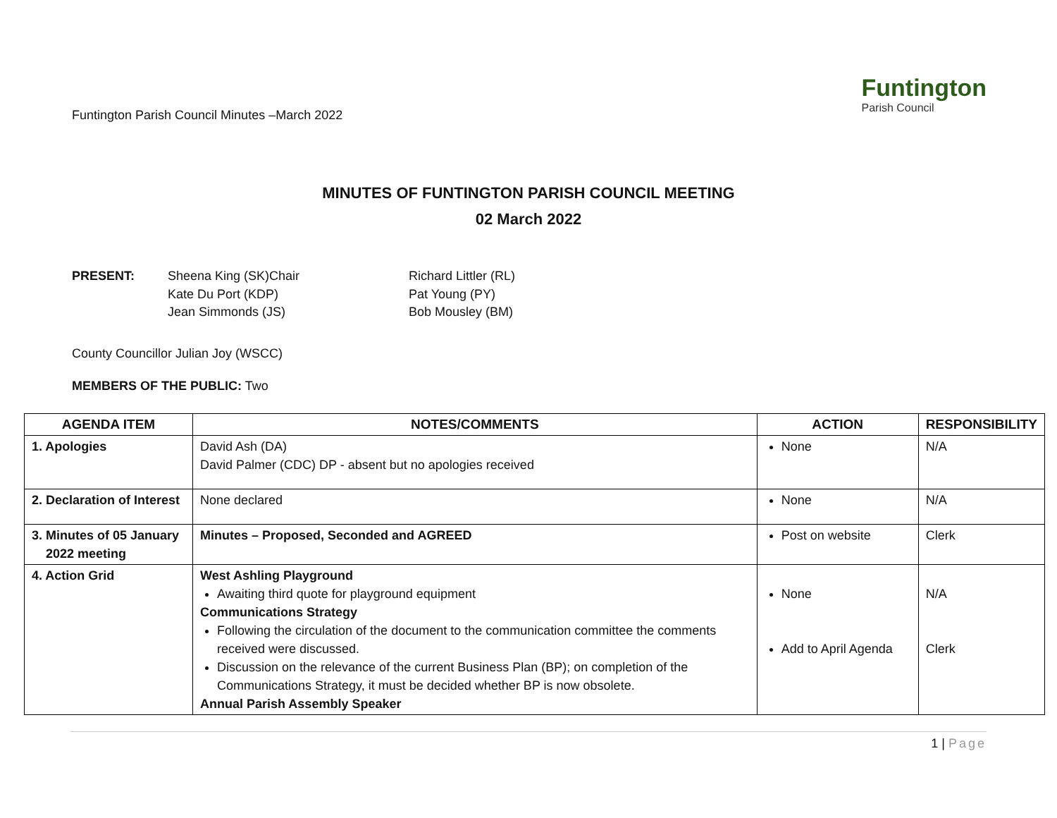Funtington Parish Council Minutes –March 2022
Funtington
Parish Council
MINUTES OF FUNTINGTON PARISH COUNCIL MEETING
02 March 2022
PRESENT: Sheena King (SK)Chair
Kate Du Port (KDP)
Jean Simmonds (JS)
Richard Littler (RL)
Pat Young (PY)
Bob Mousley (BM)
County Councillor Julian Joy (WSCC)
MEMBERS OF THE PUBLIC: Two
| AGENDA ITEM | NOTES/COMMENTS | ACTION | RESPONSIBILITY |
| --- | --- | --- | --- |
| 1. Apologies | David Ash (DA) David Palmer (CDC) DP - absent but no apologies received | None | N/A |
| 2. Declaration of Interest | None declared | None | N/A |
| 3. Minutes of 05 January 2022 meeting | Minutes – Proposed, Seconded and AGREED | Post on website | Clerk |
| 4. Action Grid | West Ashling Playground Awaiting third quote for playground equipment Communications Strategy Following the circulation of the document to the communication committee the comments received were discussed. Discussion on the relevance of the current Business Plan (BP); on completion of the Communications Strategy, it must be decided whether BP is now obsolete. Annual Parish Assembly Speaker | None Add to April Agenda | N/A Clerk |
1 | Page